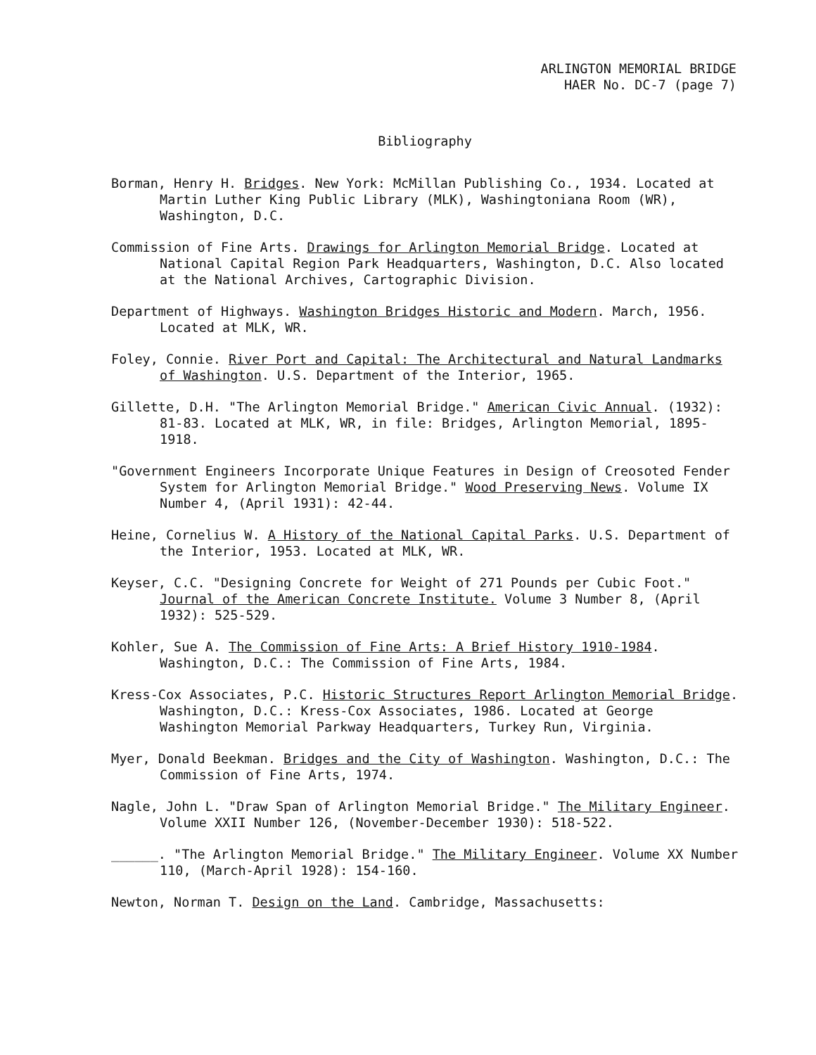ARLINGTON MEMORIAL BRIDGE
HAER No. DC-7 (page 7)
Bibliography
Borman, Henry H. Bridges. New York: McMillan Publishing Co., 1934. Located at Martin Luther King Public Library (MLK), Washingtoniana Room (WR), Washington, D.C.
Commission of Fine Arts. Drawings for Arlington Memorial Bridge. Located at National Capital Region Park Headquarters, Washington, D.C. Also located at the National Archives, Cartographic Division.
Department of Highways. Washington Bridges Historic and Modern. March, 1956. Located at MLK, WR.
Foley, Connie. River Port and Capital: The Architectural and Natural Landmarks of Washington. U.S. Department of the Interior, 1965.
Gillette, D.H. "The Arlington Memorial Bridge." American Civic Annual. (1932): 81-83. Located at MLK, WR, in file: Bridges, Arlington Memorial, 1895-1918.
"Government Engineers Incorporate Unique Features in Design of Creosoted Fender System for Arlington Memorial Bridge." Wood Preserving News. Volume IX Number 4, (April 1931): 42-44.
Heine, Cornelius W. A History of the National Capital Parks. U.S. Department of the Interior, 1953. Located at MLK, WR.
Keyser, C.C. "Designing Concrete for Weight of 271 Pounds per Cubic Foot." Journal of the American Concrete Institute. Volume 3 Number 8, (April 1932): 525-529.
Kohler, Sue A. The Commission of Fine Arts: A Brief History 1910-1984. Washington, D.C.: The Commission of Fine Arts, 1984.
Kress-Cox Associates, P.C. Historic Structures Report Arlington Memorial Bridge. Washington, D.C.: Kress-Cox Associates, 1986. Located at George Washington Memorial Parkway Headquarters, Turkey Run, Virginia.
Myer, Donald Beekman. Bridges and the City of Washington. Washington, D.C.: The Commission of Fine Arts, 1974.
Nagle, John L. "Draw Span of Arlington Memorial Bridge." The Military Engineer. Volume XXII Number 126, (November-December 1930): 518-522.
______. "The Arlington Memorial Bridge." The Military Engineer. Volume XX Number 110, (March-April 1928): 154-160.
Newton, Norman T. Design on the Land. Cambridge, Massachusetts: